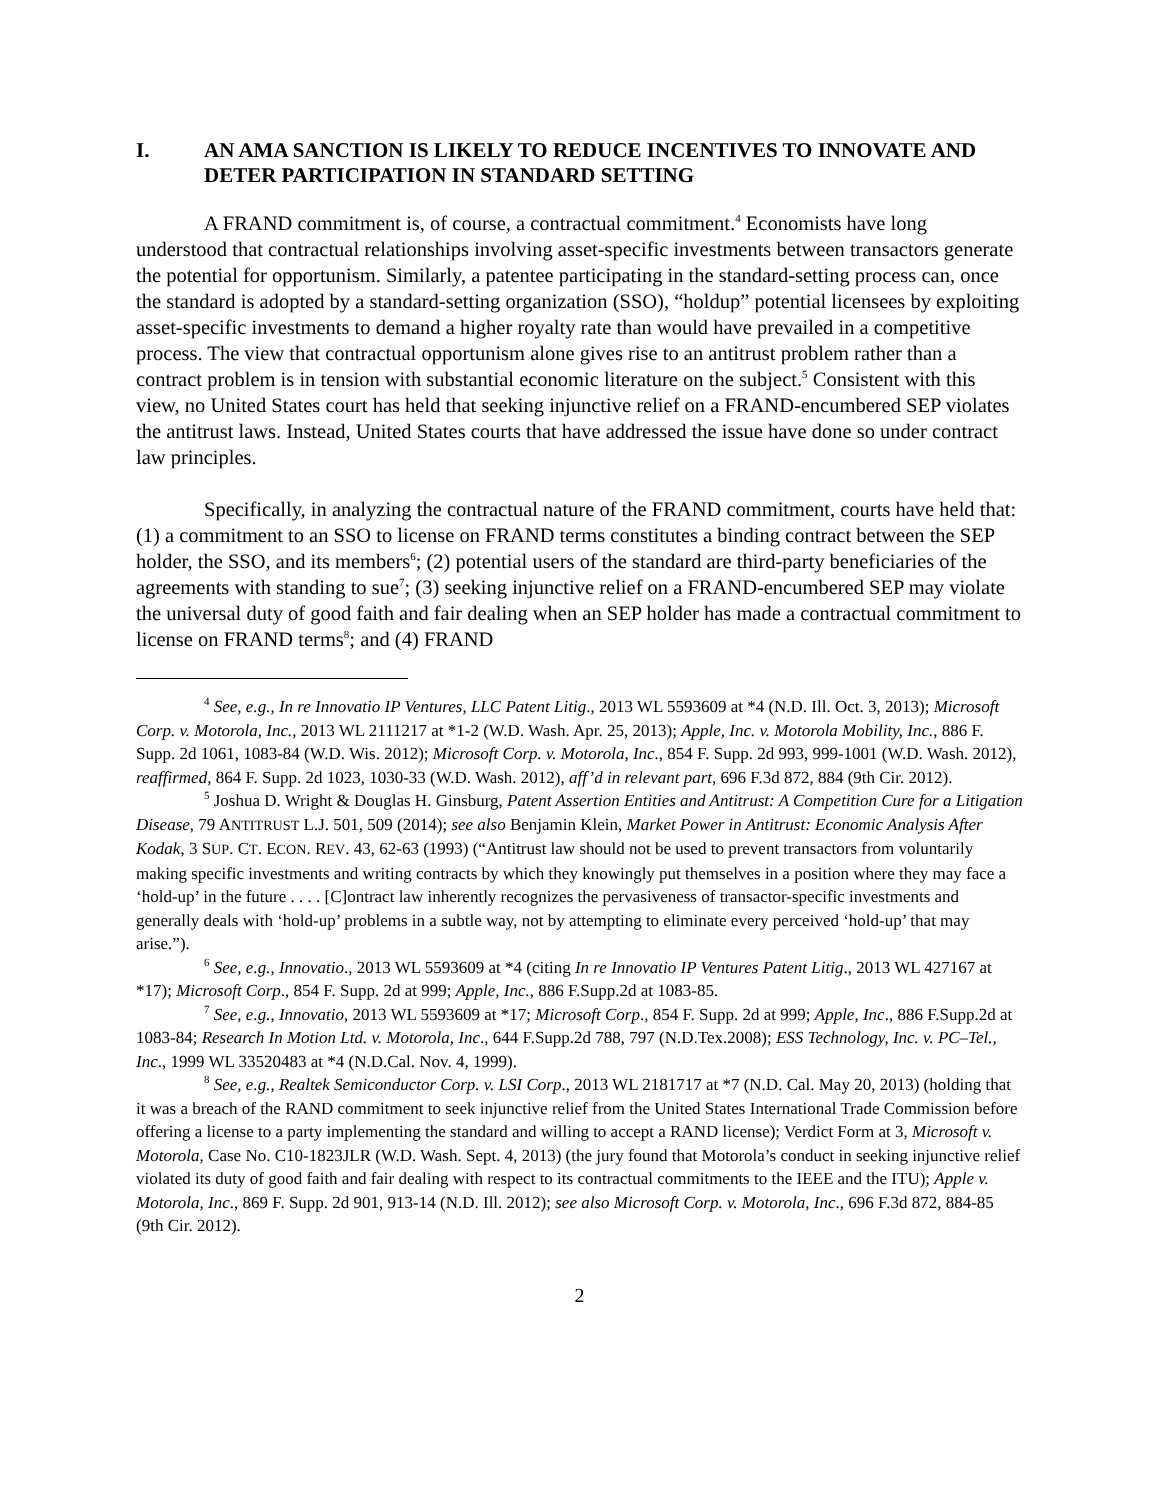I. AN AMA SANCTION IS LIKELY TO REDUCE INCENTIVES TO INNOVATE AND DETER PARTICIPATION IN STANDARD SETTING
A FRAND commitment is, of course, a contractual commitment.<sup>4</sup> Economists have long understood that contractual relationships involving asset-specific investments between transactors generate the potential for opportunism. Similarly, a patentee participating in the standard-setting process can, once the standard is adopted by a standard-setting organization (SSO), “holdup” potential licensees by exploiting asset-specific investments to demand a higher royalty rate than would have prevailed in a competitive process. The view that contractual opportunism alone gives rise to an antitrust problem rather than a contract problem is in tension with substantial economic literature on the subject.<sup>5</sup> Consistent with this view, no United States court has held that seeking injunctive relief on a FRAND-encumbered SEP violates the antitrust laws. Instead, United States courts that have addressed the issue have done so under contract law principles.
Specifically, in analyzing the contractual nature of the FRAND commitment, courts have held that: (1) a commitment to an SSO to license on FRAND terms constitutes a binding contract between the SEP holder, the SSO, and its members<sup>6</sup>; (2) potential users of the standard are third-party beneficiaries of the agreements with standing to sue<sup>7</sup>; (3) seeking injunctive relief on a FRAND-encumbered SEP may violate the universal duty of good faith and fair dealing when an SEP holder has made a contractual commitment to license on FRAND terms<sup>8</sup>; and (4) FRAND
<sup>4</sup> See, e.g., In re Innovatio IP Ventures, LLC Patent Litig., 2013 WL 5593609 at *4 (N.D. Ill. Oct. 3, 2013); Microsoft Corp. v. Motorola, Inc., 2013 WL 2111217 at *1-2 (W.D. Wash. Apr. 25, 2013); Apple, Inc. v. Motorola Mobility, Inc., 886 F. Supp. 2d 1061, 1083-84 (W.D. Wis. 2012); Microsoft Corp. v. Motorola, Inc., 854 F. Supp. 2d 993, 999-1001 (W.D. Wash. 2012), reaffirmed, 864 F. Supp. 2d 1023, 1030-33 (W.D. Wash. 2012), aff’d in relevant part, 696 F.3d 872, 884 (9th Cir. 2012).
<sup>5</sup> Joshua D. Wright & Douglas H. Ginsburg, Patent Assertion Entities and Antitrust: A Competition Cure for a Litigation Disease, 79 ANTITRUST L.J. 501, 509 (2014); see also Benjamin Klein, Market Power in Antitrust: Economic Analysis After Kodak, 3 SUP. CT. ECON. REV. 43, 62-63 (1993) (“Antitrust law should not be used to prevent transactors from voluntarily making specific investments and writing contracts by which they knowingly put themselves in a position where they may face a ‘hold-up’ in the future . . . . [C]ontract law inherently recognizes the pervasiveness of transactor-specific investments and generally deals with ‘hold-up’ problems in a subtle way, not by attempting to eliminate every perceived ‘hold-up’ that may arise.”).
<sup>6</sup> See, e.g., Innovatio., 2013 WL 5593609 at *4 (citing In re Innovatio IP Ventures Patent Litig., 2013 WL 427167 at *17); Microsoft Corp., 854 F. Supp. 2d at 999; Apple, Inc., 886 F.Supp.2d at 1083-85.
<sup>7</sup> See, e.g., Innovatio, 2013 WL 5593609 at *17; Microsoft Corp., 854 F. Supp. 2d at 999; Apple, Inc., 886 F.Supp.2d at 1083-84; Research In Motion Ltd. v. Motorola, Inc., 644 F.Supp.2d 788, 797 (N.D.Tex.2008); ESS Technology, Inc. v. PC–Tel., Inc., 1999 WL 33520483 at *4 (N.D.Cal. Nov. 4, 1999).
<sup>8</sup> See, e.g., Realtek Semiconductor Corp. v. LSI Corp., 2013 WL 2181717 at *7 (N.D. Cal. May 20, 2013) (holding that it was a breach of the RAND commitment to seek injunctive relief from the United States International Trade Commission before offering a license to a party implementing the standard and willing to accept a RAND license); Verdict Form at 3, Microsoft v. Motorola, Case No. C10-1823JLR (W.D. Wash. Sept. 4, 2013) (the jury found that Motorola’s conduct in seeking injunctive relief violated its duty of good faith and fair dealing with respect to its contractual commitments to the IEEE and the ITU); Apple v. Motorola, Inc., 869 F. Supp. 2d 901, 913-14 (N.D. Ill. 2012); see also Microsoft Corp. v. Motorola, Inc., 696 F.3d 872, 884-85 (9th Cir. 2012).
2